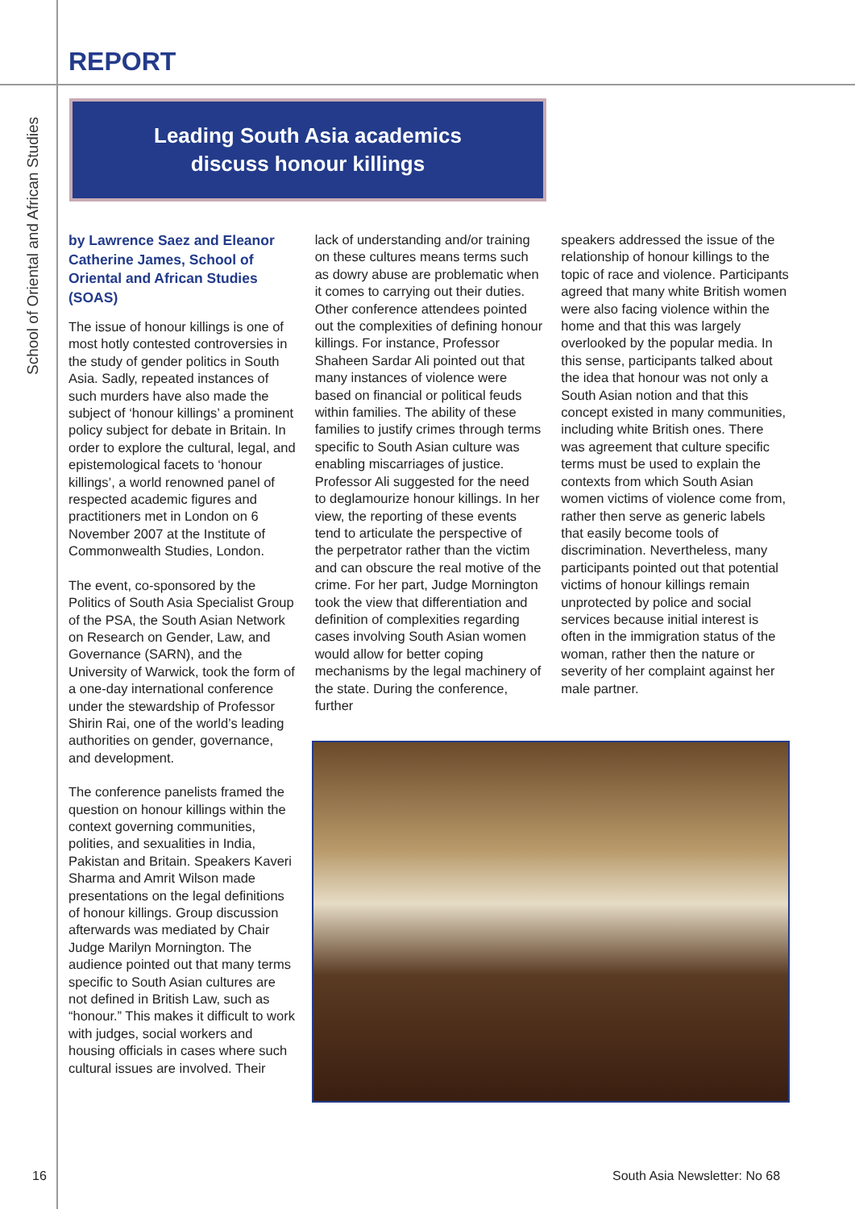REPORT
School of Oriental and African Studies
Leading South Asia academics
discuss honour killings
by Lawrence Saez and Eleanor Catherine James, School of Oriental and African Studies (SOAS)
The issue of honour killings is one of most hotly contested controversies in the study of gender politics in South Asia. Sadly, repeated instances of such murders have also made the subject of ‘honour killings’ a prominent policy subject for debate in Britain. In order to explore the cultural, legal, and epistemological facets to ‘honour killings’, a world renowned panel of respected academic figures and practitioners met in London on 6 November 2007 at the Institute of Commonwealth Studies, London.
The event, co-sponsored by the Politics of South Asia Specialist Group of the PSA, the South Asian Network on Research on Gender, Law, and Governance (SARN), and the University of Warwick, took the form of a one-day international conference under the stewardship of Professor Shirin Rai, one of the world’s leading authorities on gender, governance, and development.
The conference panelists framed the question on honour killings within the context governing communities, polities, and sexualities in India, Pakistan and Britain. Speakers Kaveri Sharma and Amrit Wilson made presentations on the legal definitions of honour killings. Group discussion afterwards was mediated by Chair Judge Marilyn Mornington. The audience pointed out that many terms specific to South Asian cultures are not defined in British Law, such as “honour.” This makes it difficult to work with judges, social workers and housing officials in cases where such cultural issues are involved. Their
lack of understanding and/or training on these cultures means terms such as dowry abuse are problematic when it comes to carrying out their duties. Other conference attendees pointed out the complexities of defining honour killings. For instance, Professor Shaheen Sardar Ali pointed out that many instances of violence were based on financial or political feuds within families. The ability of these families to justify crimes through terms specific to South Asian culture was enabling miscarriages of justice. Professor Ali suggested for the need to deglamourize honour killings. In her view, the reporting of these events tend to articulate the perspective of the perpetrator rather than the victim and can obscure the real motive of the crime. For her part, Judge Mornington took the view that differentiation and definition of complexities regarding cases involving South Asian women would allow for better coping mechanisms by the legal machinery of the state. During the conference, further
speakers addressed the issue of the relationship of honour killings to the topic of race and violence. Participants agreed that many white British women were also facing violence within the home and that this was largely overlooked by the popular media. In this sense, participants talked about the idea that honour was not only a South Asian notion and that this concept existed in many communities, including white British ones. There was agreement that culture specific terms must be used to explain the contexts from which South Asian women victims of violence come from, rather then serve as generic labels that easily become tools of discrimination. Nevertheless, many participants pointed out that potential victims of honour killings remain unprotected by police and social services because initial interest is often in the immigration status of the woman, rather then the nature or severity of her complaint against her male partner.
16 South Asia Newsletter: No 68